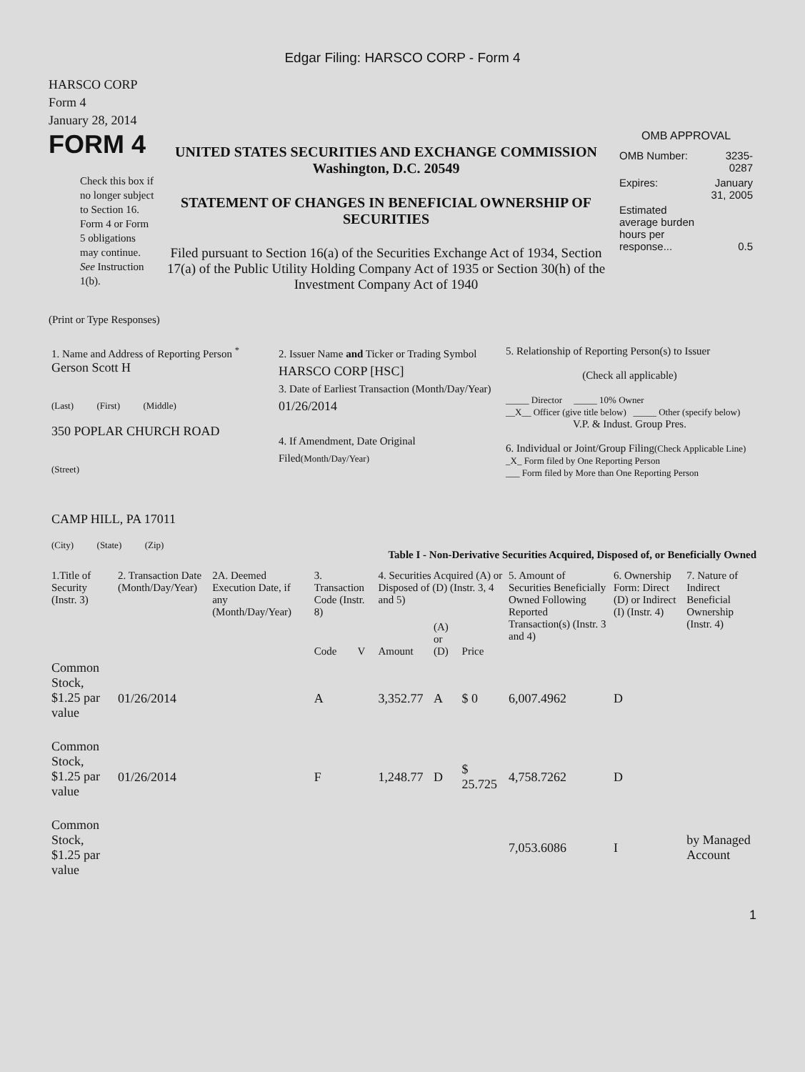Edgar Filing: HARSCO CORP - Form 4
HARSCO CORP
Form 4
January 28, 2014
FORM 4
Check this box if no longer subject to Section 16. Form 4 or Form 5 obligations may continue. See Instruction 1(b).
UNITED STATES SECURITIES AND EXCHANGE COMMISSION
Washington, D.C. 20549
STATEMENT OF CHANGES IN BENEFICIAL OWNERSHIP OF SECURITIES
Filed pursuant to Section 16(a) of the Securities Exchange Act of 1934, Section 17(a) of the Public Utility Holding Company Act of 1935 or Section 30(h) of the Investment Company Act of 1940
OMB APPROVAL
| OMB Number: | 3235-0287 |
| Expires: | January 31, 2005 |
| Estimated average burden hours per response... | 0.5 |
(Print or Type Responses)
| 1. Name and Address of Reporting Person <sup>*</sup> Gerson Scott H (Last) (First) (Middle) 350 POPLAR CHURCH ROAD (Street) CAMP HILL, PA 17011 (City) (State) (Zip) | 2. Issuer Name and Ticker or Trading Symbol HARSCO CORP [HSC] 3. Date of Earliest Transaction (Month/Day/Year) 01/26/2014 4. If Amendment, Date Original Filed (Month/Day/Year) | 5. Relationship of Reporting Person(s) to Issuer (Check all applicable) _____ Director _____ 10% Owner __X__ Officer (give title below) _____ Other (specify below) V.P. & Indust. Group Pres. 6. Individual or Joint/Group Filing (Check Applicable Line) _X_ Form filed by One Reporting Person ___ Form filed by More than One Reporting Person |
Table I - Non-Derivative Securities Acquired, Disposed of, or Beneficially Owned
| 1.Title of Security (Instr. 3) | 2. Transaction Date (Month/Day/Year) | 2A. Deemed Execution Date, if any (Month/Day/Year) | 3. Transaction Code (Instr. 8) | | 4. Securities Acquired (A) or Disposed of (D) (Instr. 3, 4 and 5) | | | 5. Amount of Securities Beneficially Owned Following Reported Transaction(s) (Instr. 3 and 4) | 6. Ownership Form: Direct (D) or Indirect (I) (Instr. 4) | 7. Nature of Indirect Beneficial Ownership (Instr. 4) |
| --- | --- | --- | --- | --- | --- | --- | --- | --- | --- | --- |
| | | | Code | V | Amount | (A) or (D) | Price | | | |
| Common Stock, $1.25 par value | 01/26/2014 | | A | | 3,352.77 | A | $ 0 | 6,007.4962 | D | |
| Common Stock, $1.25 par value | 01/26/2014 | | F | | 1,248.77 | D | $ 25.725 | 4,758.7262 | D | |
| Common Stock, $1.25 par value | | | | | | | | 7,053.6086 | I | by Managed Account |
1